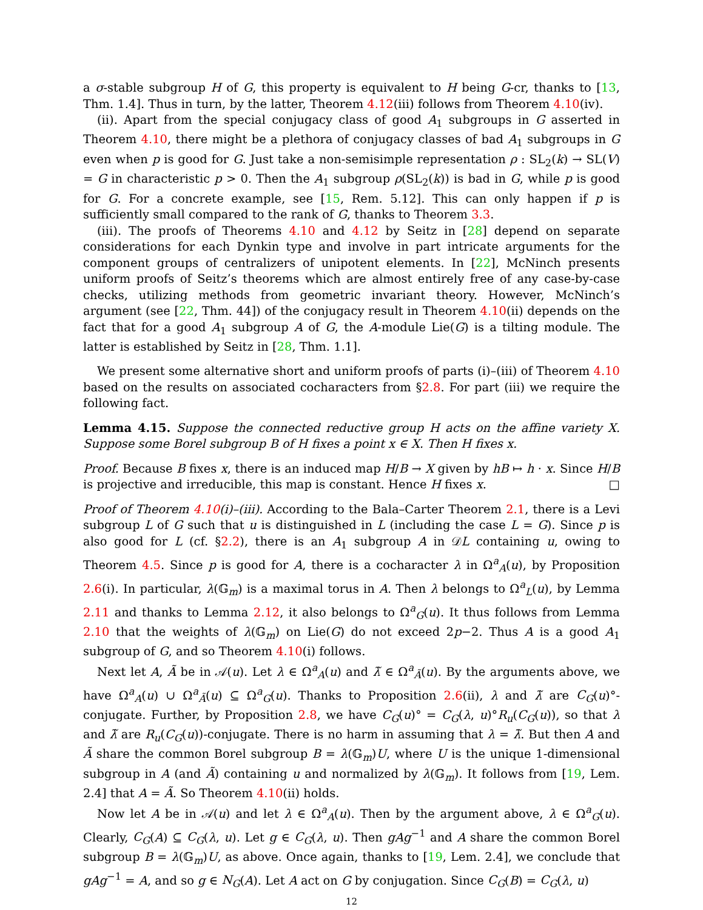a σ-stable subgroup H of G, this property is equivalent to H being G-cr, thanks to [13, Thm. 1.4]. Thus in turn, by the latter, Theorem 4.12(iii) follows from Theorem 4.10(iv).
(ii). Apart from the special conjugacy class of good A<sub>1</sub> subgroups in G asserted in Theorem 4.10, there might be a plethora of conjugacy classes of bad A<sub>1</sub> subgroups in G even when p is good for G. Just take a non-semisimple representation ρ : SL<sub>2</sub>(k) → SL(V) = G in characteristic p > 0. Then the A<sub>1</sub> subgroup ρ(SL<sub>2</sub>(k)) is bad in G, while p is good for G. For a concrete example, see [15, Rem. 5.12]. This can only happen if p is sufficiently small compared to the rank of G, thanks to Theorem 3.3.
(iii). The proofs of Theorems 4.10 and 4.12 by Seitz in [28] depend on separate considerations for each Dynkin type and involve in part intricate arguments for the component groups of centralizers of unipotent elements. In [22], McNinch presents uniform proofs of Seitz’s theorems which are almost entirely free of any case-by-case checks, utilizing methods from geometric invariant theory. However, McNinch’s argument (see [22, Thm. 44]) of the conjugacy result in Theorem 4.10(ii) depends on the fact that for a good A<sub>1</sub> subgroup A of G, the A-module Lie(G) is a tilting module. The latter is established by Seitz in [28, Thm. 1.1].
We present some alternative short and uniform proofs of parts (i)–(iii) of Theorem 4.10 based on the results on associated cocharacters from §2.8. For part (iii) we require the following fact.
Lemma 4.15. Suppose the connected reductive group H acts on the affine variety X. Suppose some Borel subgroup B of H fixes a point x ∈ X. Then H fixes x.
Proof. Because B fixes x, there is an induced map H/B → X given by hB ↦ h · x. Since H/B is projective and irreducible, this map is constant. Hence H fixes x. □
Proof of Theorem 4.10(i)–(iii). According to the Bala–Carter Theorem 2.1, there is a Levi subgroup L of G such that u is distinguished in L (including the case L = G). Since p is also good for L (cf. §2.2), there is an A<sub>1</sub> subgroup A in 𝒟L containing u, owing to Theorem 4.5. Since p is good for A, there is a cocharacter λ in Ω<sup>a</sup><sub>A</sub>(u), by Proposition 2.6(i). In particular, λ(𝔾<sub>m</sub>) is a maximal torus in A. Then λ belongs to Ω<sup>a</sup><sub>L</sub>(u), by Lemma 2.11 and thanks to Lemma 2.12, it also belongs to Ω<sup>a</sup><sub>G</sub>(u). It thus follows from Lemma 2.10 that the weights of λ(𝔾<sub>m</sub>) on Lie(G) do not exceed 2p−2. Thus A is a good A<sub>1</sub> subgroup of G, and so Theorem 4.10(i) follows.
Next let A, Ã be in 𝒜(u). Let λ ∈ Ω<sup>a</sup><sub>A</sub>(u) and λ̃ ∈ Ω<sup>a</sup><sub>Ã</sub>(u). By the arguments above, we have Ω<sup>a</sup><sub>A</sub>(u) ∪ Ω<sup>a</sup><sub>Ã</sub>(u) ⊆ Ω<sup>a</sup><sub>G</sub>(u). Thanks to Proposition 2.6(ii), λ and λ̃ are C<sub>G</sub>(u)°-conjugate. Further, by Proposition 2.8, we have C<sub>G</sub>(u)° = C<sub>G</sub>(λ, u)°R<sub>u</sub>(C<sub>G</sub>(u)), so that λ and λ̃ are R<sub>u</sub>(C<sub>G</sub>(u))-conjugate. There is no harm in assuming that λ = λ̃. But then A and Ã share the common Borel subgroup B = λ(𝔾<sub>m</sub>)U, where U is the unique 1-dimensional subgroup in A (and Ã) containing u and normalized by λ(𝔾<sub>m</sub>). It follows from [19, Lem. 2.4] that A = Ã. So Theorem 4.10(ii) holds.
Now let A be in 𝒜(u) and let λ ∈ Ω<sup>a</sup><sub>A</sub>(u). Then by the argument above, λ ∈ Ω<sup>a</sup><sub>G</sub>(u). Clearly, C<sub>G</sub>(A) ⊆ C<sub>G</sub>(λ, u). Let g ∈ C<sub>G</sub>(λ, u). Then gAg<sup>−1</sup> and A share the common Borel subgroup B = λ(𝔾<sub>m</sub>)U, as above. Once again, thanks to [19, Lem. 2.4], we conclude that gAg<sup>−1</sup> = A, and so g ∈ N<sub>G</sub>(A). Let A act on G by conjugation. Since C<sub>G</sub>(B) = C<sub>G</sub>(λ, u)
12